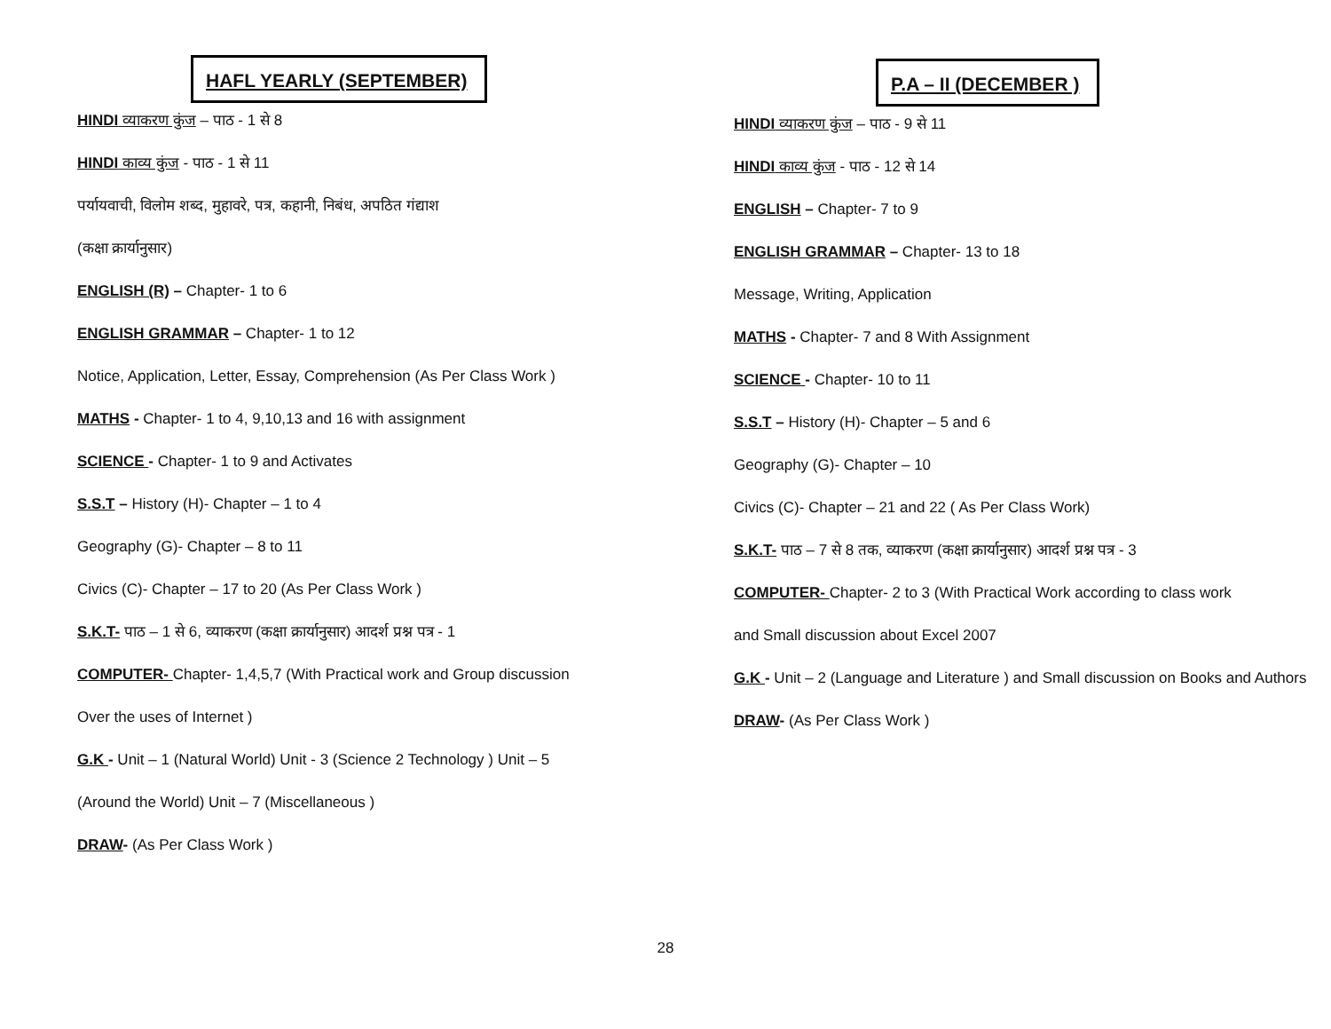HAFL YEARLY (SEPTEMBER)
HINDI व्याकरण कुंज – पाठ - 1 से 8
HINDI काव्य कुंज - पाठ - 1 से 11
पर्यायवाची, विलोम शब्द, मुहावरे, पत्र, कहानी, निबंध, अपठित गंद्याश
(कक्षा क्रार्यानुसार)
ENGLISH (R) – Chapter- 1 to 6
ENGLISH GRAMMAR – Chapter- 1 to 12
Notice, Application, Letter, Essay, Comprehension (As Per Class Work )
MATHS - Chapter- 1 to 4, 9,10,13 and 16 with assignment
SCIENCE - Chapter- 1 to 9 and Activates
S.S.T – History (H)- Chapter – 1 to 4
Geography (G)- Chapter – 8 to 11
Civics (C)- Chapter – 17 to 20 (As Per Class Work )
S.K.T- पाठ – 1 से 6, व्याकरण (कक्षा क्रार्यानुसार) आदर्श प्रश्न पत्र - 1
COMPUTER- Chapter- 1,4,5,7 (With Practical work and Group discussion
Over the uses of Internet )
G.K - Unit – 1 (Natural World) Unit - 3 (Science 2 Technology ) Unit – 5
(Around the World) Unit – 7 (Miscellaneous )
DRAW- (As Per Class Work )
P.A – II (DECEMBER )
HINDI व्याकरण कुंज – पाठ - 9 से 11
HINDI काव्य कुंज - पाठ - 12 से 14
ENGLISH – Chapter- 7 to 9
ENGLISH GRAMMAR – Chapter- 13 to 18
Message, Writing, Application
MATHS - Chapter- 7 and 8 With Assignment
SCIENCE - Chapter- 10 to 11
S.S.T – History (H)- Chapter – 5 and 6
Geography (G)- Chapter – 10
Civics (C)- Chapter – 21 and 22 ( As Per Class Work)
S.K.T- पाठ – 7 से 8 तक, व्याकरण (कक्षा क्रार्यानुसार) आदर्श प्रश्न पत्र - 3
COMPUTER- Chapter- 2 to 3 (With Practical Work according to class work
and Small discussion about Excel 2007
G.K - Unit – 2 (Language and Literature ) and Small discussion on Books and Authors
DRAW- (As Per Class Work )
28